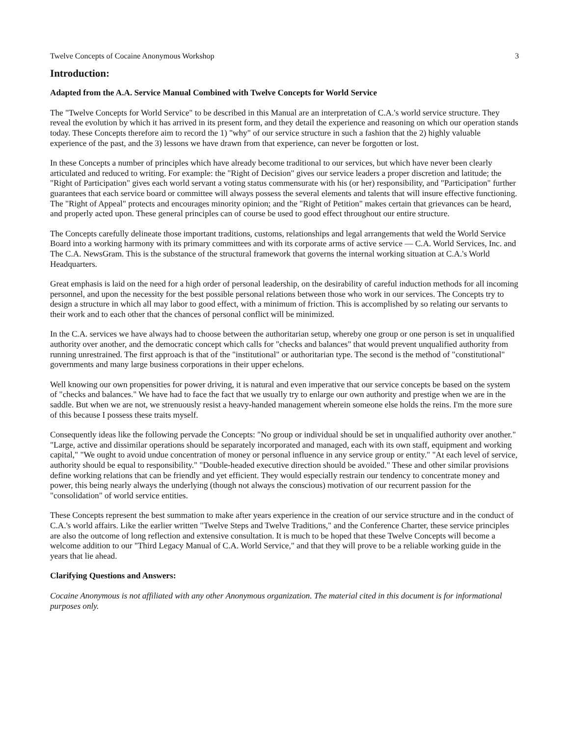Twelve Concepts of Cocaine Anonymous Workshop 3
Introduction:
Adapted from the A.A. Service Manual Combined with Twelve Concepts for World Service
The "Twelve Concepts for World Service" to be described in this Manual are an interpretation of C.A.'s world service structure. They reveal the evolution by which it has arrived in its present form, and they detail the experience and reasoning on which our operation stands today. These Concepts therefore aim to record the 1) "why" of our service structure in such a fashion that the 2) highly valuable experience of the past, and the 3) lessons we have drawn from that experience, can never be forgotten or lost.
In these Concepts a number of principles which have already become traditional to our services, but which have never been clearly articulated and reduced to writing. For example: the "Right of Decision" gives our service leaders a proper discretion and latitude; the "Right of Participation" gives each world servant a voting status commensurate with his (or her) responsibility, and "Participation" further guarantees that each service board or committee will always possess the several elements and talents that will insure effective functioning. The "Right of Appeal" protects and encourages minority opinion; and the "Right of Petition" makes certain that grievances can be heard, and properly acted upon. These general principles can of course be used to good effect throughout our entire structure.
The Concepts carefully delineate those important traditions, customs, relationships and legal arrangements that weld the World Service Board into a working harmony with its primary committees and with its corporate arms of active service — C.A. World Services, Inc. and The C.A. NewsGram. This is the substance of the structural framework that governs the internal working situation at C.A.'s World Headquarters.
Great emphasis is laid on the need for a high order of personal leadership, on the desirability of careful induction methods for all incoming personnel, and upon the necessity for the best possible personal relations between those who work in our services. The Concepts try to design a structure in which all may labor to good effect, with a minimum of friction. This is accomplished by so relating our servants to their work and to each other that the chances of personal conflict will be minimized.
In the C.A. services we have always had to choose between the authoritarian setup, whereby one group or one person is set in unqualified authority over another, and the democratic concept which calls for "checks and balances" that would prevent unqualified authority from running unrestrained. The first approach is that of the "institutional" or authoritarian type. The second is the method of "constitutional" governments and many large business corporations in their upper echelons.
Well knowing our own propensities for power driving, it is natural and even imperative that our service concepts be based on the system of "checks and balances." We have had to face the fact that we usually try to enlarge our own authority and prestige when we are in the saddle. But when we are not, we strenuously resist a heavy-handed management wherein someone else holds the reins. I'm the more sure of this because I possess these traits myself.
Consequently ideas like the following pervade the Concepts: "No group or individual should be set in unqualified authority over another." "Large, active and dissimilar operations should be separately incorporated and managed, each with its own staff, equipment and working capital," "We ought to avoid undue concentration of money or personal influence in any service group or entity." "At each level of service, authority should be equal to responsibility." "Double-headed executive direction should be avoided." These and other similar provisions define working relations that can be friendly and yet efficient. They would especially restrain our tendency to concentrate money and power, this being nearly always the underlying (though not always the conscious) motivation of our recurrent passion for the "consolidation" of world service entities.
These Concepts represent the best summation to make after years experience in the creation of our service structure and in the conduct of C.A.'s world affairs. Like the earlier written "Twelve Steps and Twelve Traditions," and the Conference Charter, these service principles are also the outcome of long reflection and extensive consultation. It is much to be hoped that these Twelve Concepts will become a welcome addition to our "Third Legacy Manual of C.A. World Service," and that they will prove to be a reliable working guide in the years that lie ahead.
Clarifying Questions and Answers:
Cocaine Anonymous is not affiliated with any other Anonymous organization. The material cited in this document is for informational purposes only.